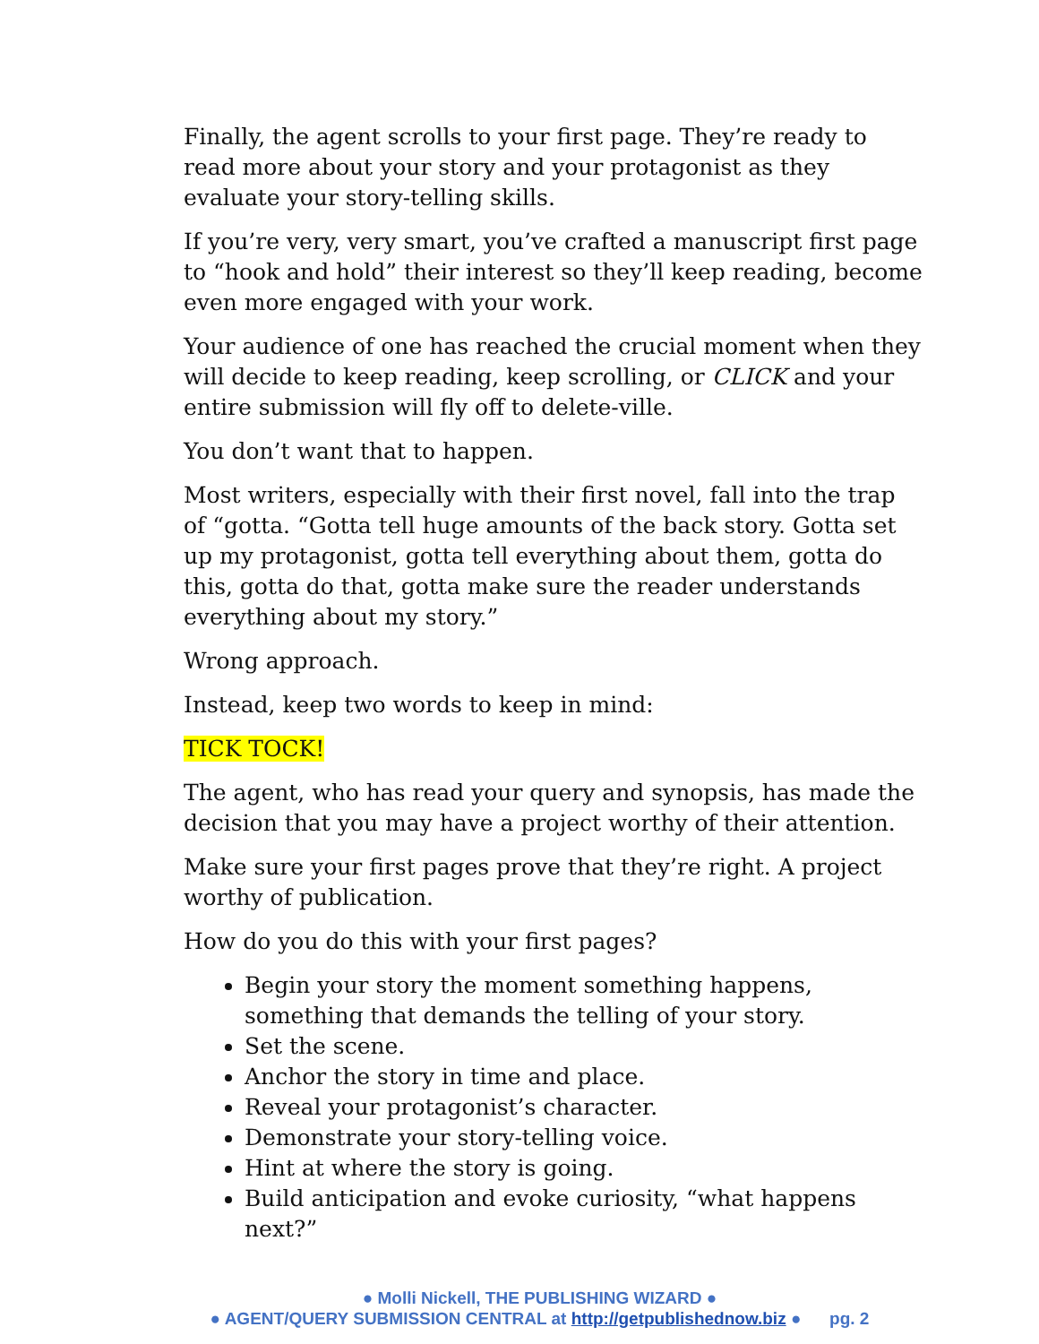Finally, the agent scrolls to your first page. They’re ready to read more about your story and your protagonist as they evaluate your story-telling skills.
If you’re very, very smart, you’ve crafted a manuscript first page to “hook and hold” their interest so they’ll keep reading, become even more engaged with your work.
Your audience of one has reached the crucial moment when they will decide to keep reading, keep scrolling, or CLICK and your entire submission will fly off to delete-ville.
You don’t want that to happen.
Most writers, especially with their first novel, fall into the trap of “gotta. “Gotta tell huge amounts of the back story. Gotta set up my protagonist, gotta tell everything about them, gotta do this, gotta do that, gotta make sure the reader understands everything about my story.”
Wrong approach.
Instead, keep two words to keep in mind:
TICK TOCK!
The agent, who has read your query and synopsis, has made the decision that you may have a project worthy of their attention.
Make sure your first pages prove that they’re right. A project worthy of publication.
How do you do this with your first pages?
Begin your story the moment something happens, something that demands the telling of your story.
Set the scene.
Anchor the story in time and place.
Reveal your protagonist’s character.
Demonstrate your story-telling voice.
Hint at where the story is going.
Build anticipation and evoke curiosity, “what happens next?”
● Molli Nickell, THE PUBLISHING WIZARD ●
● AGENT/QUERY SUBMISSION CENTRAL at http://getpublishednow.biz ● pg. 2